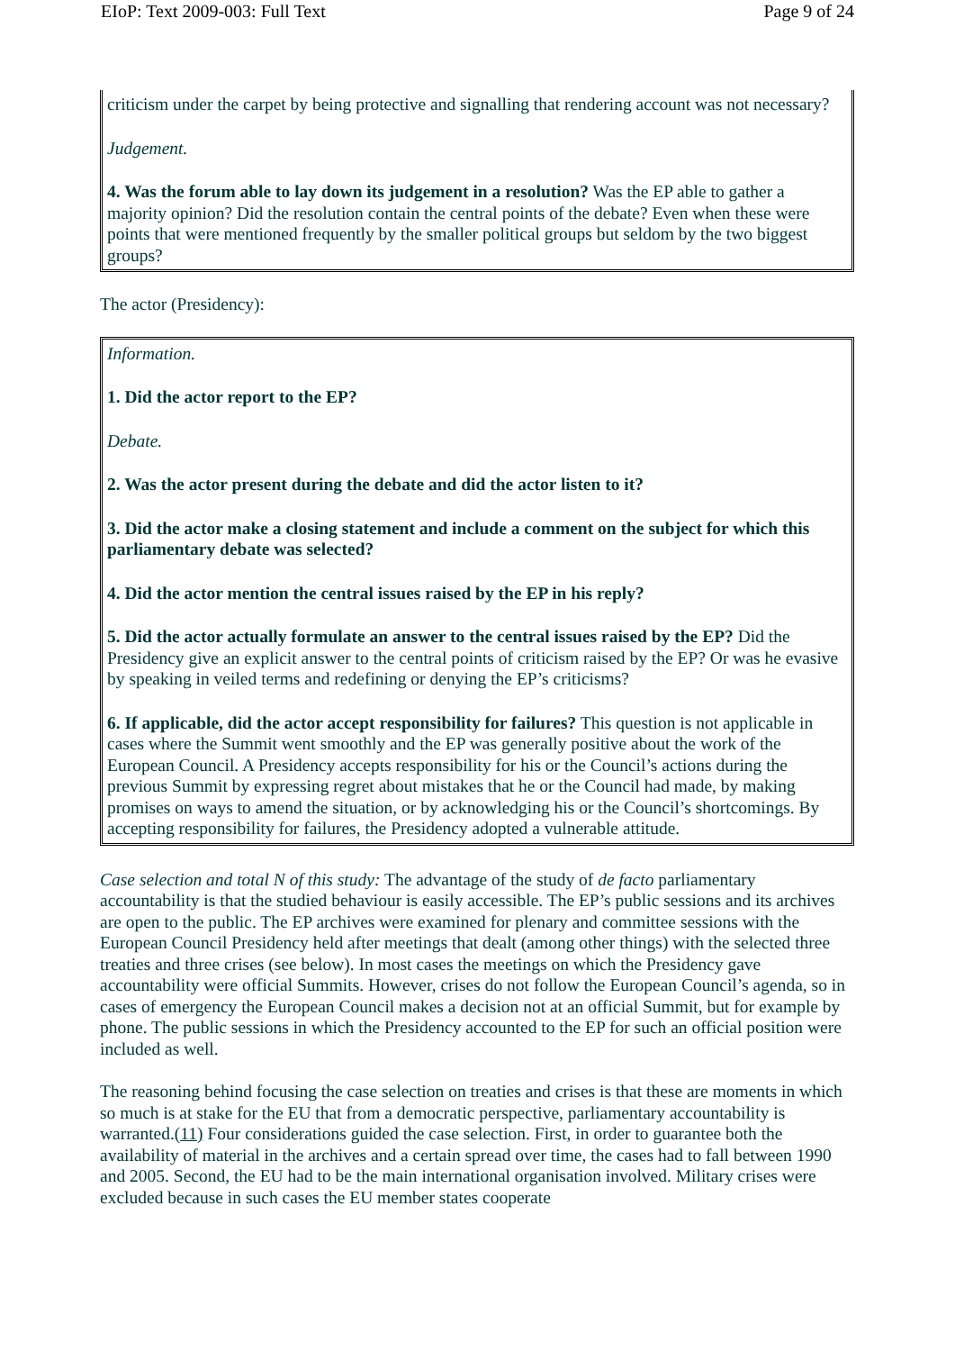EIoP: Text 2009-003: Full Text Page 9 of 24
criticism under the carpet by being protective and signalling that rendering account was not necessary?
Judgement.
4. Was the forum able to lay down its judgement in a resolution? Was the EP able to gather a majority opinion? Did the resolution contain the central points of the debate? Even when these were points that were mentioned frequently by the smaller political groups but seldom by the two biggest groups?
The actor (Presidency):
Information.
1. Did the actor report to the EP?
Debate.
2. Was the actor present during the debate and did the actor listen to it?
3. Did the actor make a closing statement and include a comment on the subject for which this parliamentary debate was selected?
4. Did the actor mention the central issues raised by the EP in his reply?
5. Did the actor actually formulate an answer to the central issues raised by the EP? Did the Presidency give an explicit answer to the central points of criticism raised by the EP? Or was he evasive by speaking in veiled terms and redefining or denying the EP’s criticisms?
6. If applicable, did the actor accept responsibility for failures? This question is not applicable in cases where the Summit went smoothly and the EP was generally positive about the work of the European Council. A Presidency accepts responsibility for his or the Council’s actions during the previous Summit by expressing regret about mistakes that he or the Council had made, by making promises on ways to amend the situation, or by acknowledging his or the Council’s shortcomings. By accepting responsibility for failures, the Presidency adopted a vulnerable attitude.
Case selection and total N of this study: The advantage of the study of de facto parliamentary accountability is that the studied behaviour is easily accessible. The EP’s public sessions and its archives are open to the public. The EP archives were examined for plenary and committee sessions with the European Council Presidency held after meetings that dealt (among other things) with the selected three treaties and three crises (see below). In most cases the meetings on which the Presidency gave accountability were official Summits. However, crises do not follow the European Council’s agenda, so in cases of emergency the European Council makes a decision not at an official Summit, but for example by phone. The public sessions in which the Presidency accounted to the EP for such an official position were included as well.
The reasoning behind focusing the case selection on treaties and crises is that these are moments in which so much is at stake for the EU that from a democratic perspective, parliamentary accountability is warranted.(11) Four considerations guided the case selection. First, in order to guarantee both the availability of material in the archives and a certain spread over time, the cases had to fall between 1990 and 2005. Second, the EU had to be the main international organisation involved. Military crises were excluded because in such cases the EU member states cooperate